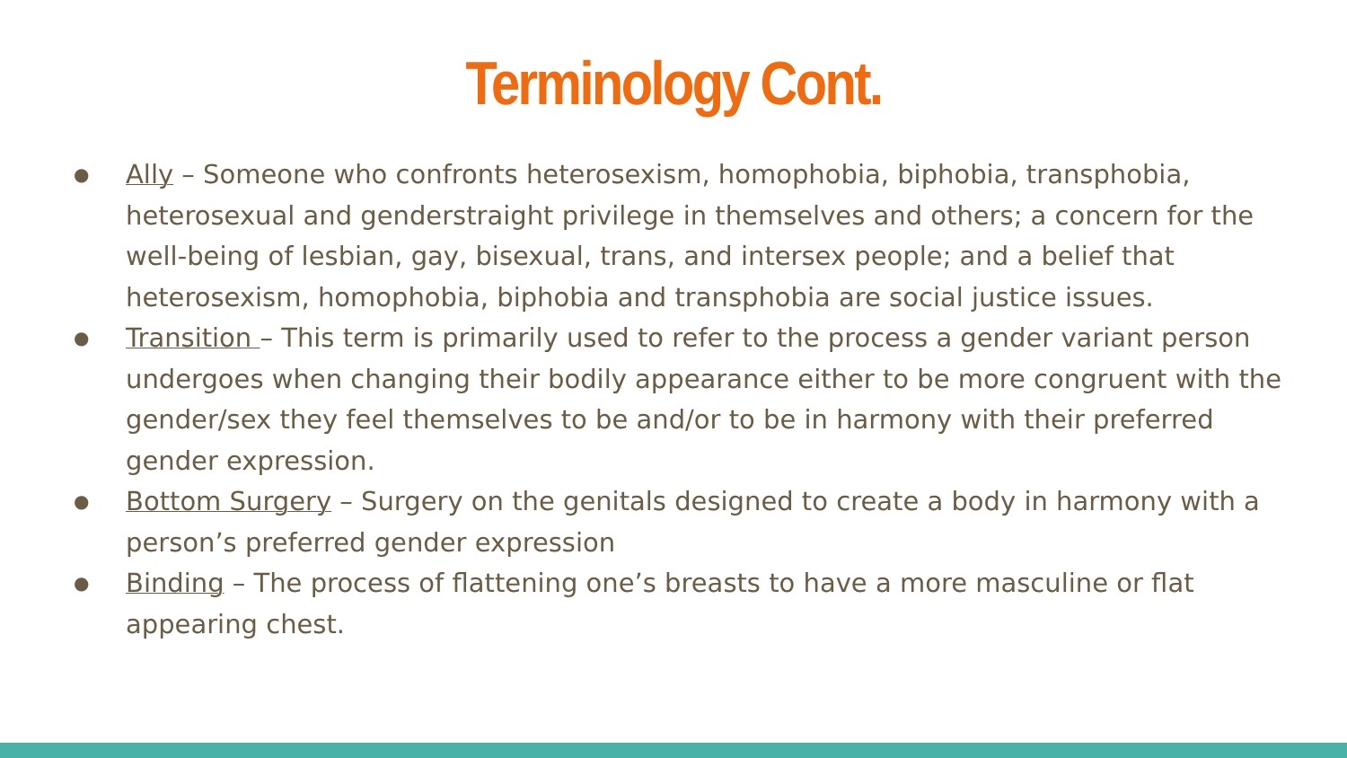Terminology Cont.
● Ally – Someone who confronts heterosexism, homophobia, biphobia, transphobia, heterosexual and genderstraight privilege in themselves and others; a concern for the well-being of lesbian, gay, bisexual, trans, and intersex people; and a belief that heterosexism, homophobia, biphobia and transphobia are social justice issues.
● Transition – This term is primarily used to refer to the process a gender variant person undergoes when changing their bodily appearance either to be more congruent with the gender/sex they feel themselves to be and/or to be in harmony with their preferred gender expression.
● Bottom Surgery – Surgery on the genitals designed to create a body in harmony with a person’s preferred gender expression
● Binding – The process of flattening one’s breasts to have a more masculine or flat appearing chest.